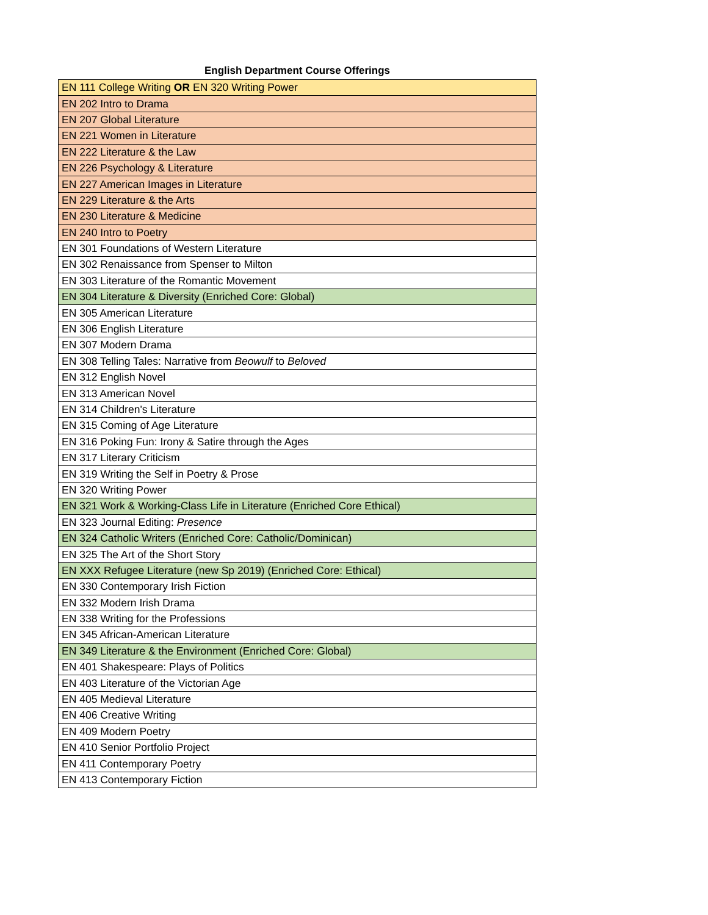English Department Course Offerings
| EN 111 College Writing OR EN 320 Writing Power |
| EN 202 Intro to Drama |
| EN 207 Global Literature |
| EN 221 Women in Literature |
| EN 222 Literature & the Law |
| EN 226 Psychology & Literature |
| EN 227 American Images in Literature |
| EN 229 Literature & the Arts |
| EN 230 Literature & Medicine |
| EN 240 Intro to Poetry |
| EN 301 Foundations of Western Literature |
| EN 302 Renaissance from Spenser to Milton |
| EN 303 Literature of the Romantic Movement |
| EN 304 Literature & Diversity (Enriched Core: Global) |
| EN 305 American Literature |
| EN 306 English Literature |
| EN 307 Modern Drama |
| EN 308 Telling Tales: Narrative from Beowulf to Beloved |
| EN 312 English Novel |
| EN 313 American Novel |
| EN 314 Children's Literature |
| EN 315 Coming of Age Literature |
| EN 316 Poking Fun: Irony & Satire through the Ages |
| EN 317 Literary Criticism |
| EN 319 Writing the Self in Poetry & Prose |
| EN 320 Writing Power |
| EN 321 Work & Working-Class Life in Literature (Enriched Core Ethical) |
| EN 323 Journal Editing: Presence |
| EN 324 Catholic Writers (Enriched Core: Catholic/Dominican) |
| EN 325 The Art of the Short Story |
| EN XXX Refugee Literature (new Sp 2019) (Enriched Core: Ethical) |
| EN 330 Contemporary Irish Fiction |
| EN 332 Modern Irish Drama |
| EN 338 Writing for the Professions |
| EN 345 African-American Literature |
| EN 349 Literature & the Environment (Enriched Core: Global) |
| EN 401 Shakespeare: Plays of Politics |
| EN 403 Literature of the Victorian Age |
| EN 405 Medieval Literature |
| EN 406 Creative Writing |
| EN 409 Modern Poetry |
| EN 410 Senior Portfolio Project |
| EN 411 Contemporary Poetry |
| EN 413 Contemporary Fiction |